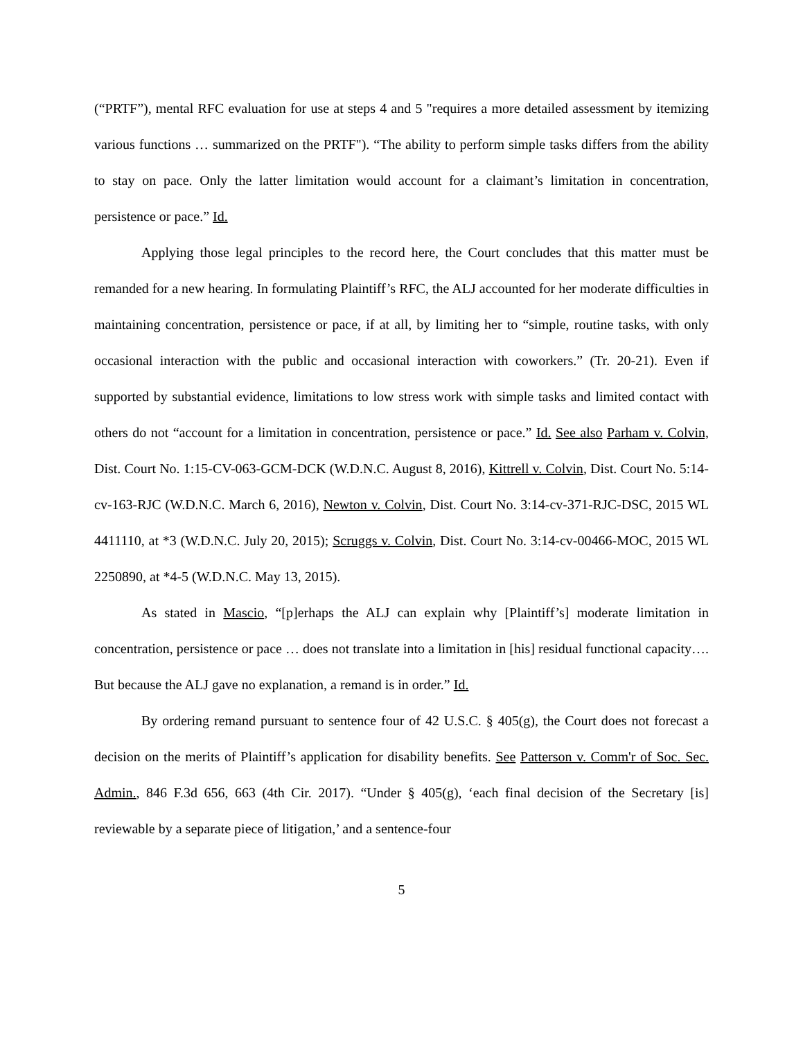(“PRTF”), mental RFC evaluation for use at steps 4 and 5 "requires a more detailed assessment by itemizing various functions … summarized on the PRTF"). “The ability to perform simple tasks differs from the ability to stay on pace. Only the latter limitation would account for a claimant’s limitation in concentration, persistence or pace.” Id.
Applying those legal principles to the record here, the Court concludes that this matter must be remanded for a new hearing. In formulating Plaintiff’s RFC, the ALJ accounted for her moderate difficulties in maintaining concentration, persistence or pace, if at all, by limiting her to “simple, routine tasks, with only occasional interaction with the public and occasional interaction with coworkers.” (Tr. 20-21). Even if supported by substantial evidence, limitations to low stress work with simple tasks and limited contact with others do not “account for a limitation in concentration, persistence or pace.” Id. See also Parham v. Colvin, Dist. Court No. 1:15-CV-063-GCM-DCK (W.D.N.C. August 8, 2016), Kittrell v. Colvin, Dist. Court No. 5:14-cv-163-RJC (W.D.N.C. March 6, 2016), Newton v. Colvin, Dist. Court No. 3:14-cv-371-RJC-DSC, 2015 WL 4411110, at *3 (W.D.N.C. July 20, 2015); Scruggs v. Colvin, Dist. Court No. 3:14-cv-00466-MOC, 2015 WL 2250890, at *4-5 (W.D.N.C. May 13, 2015).
As stated in Mascio, “[p]erhaps the ALJ can explain why [Plaintiff’s] moderate limitation in concentration, persistence or pace … does not translate into a limitation in [his] residual functional capacity…. But because the ALJ gave no explanation, a remand is in order.” Id.
By ordering remand pursuant to sentence four of 42 U.S.C. § 405(g), the Court does not forecast a decision on the merits of Plaintiff’s application for disability benefits. See Patterson v. Comm'r of Soc. Sec. Admin., 846 F.3d 656, 663 (4th Cir. 2017). “Under § 405(g), ‘each final decision of the Secretary [is] reviewable by a separate piece of litigation,’ and a sentence-four
5